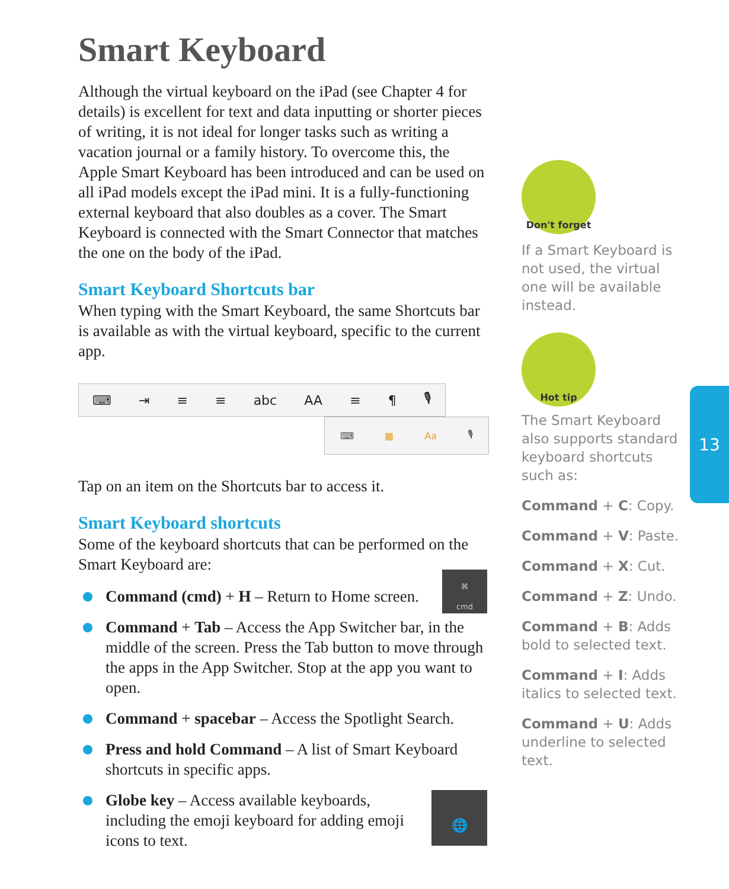Smart Keyboard
Although the virtual keyboard on the iPad (see Chapter 4 for details) is excellent for text and data inputting or shorter pieces of writing, it is not ideal for longer tasks such as writing a vacation journal or a family history. To overcome this, the Apple Smart Keyboard has been introduced and can be used on all iPad models except the iPad mini. It is a fully-functioning external keyboard that also doubles as a cover. The Smart Keyboard is connected with the Smart Connector that matches the one on the body of the iPad.
Smart Keyboard Shortcuts bar
When typing with the Smart Keyboard, the same Shortcuts bar is available as with the virtual keyboard, specific to the current app.
⌨ ⇥ ≡ ≡ abc AA ≡ ¶ 🎙
⌨ ▦ Aa 🎙
Tap on an item on the Shortcuts bar to access it.
Smart Keyboard shortcuts
Some of the keyboard shortcuts that can be performed on the Smart Keyboard are:
⌘
cmd Command (cmd) + H – Return to Home screen.
Command + Tab – Access the App Switcher bar, in the middle of the screen. Press the Tab button to move through the apps in the App Switcher. Stop at the app you want to open.
Command + spacebar – Access the Spotlight Search.
Press and hold Command – A list of Smart Keyboard shortcuts in specific apps.
🌐 Globe key – Access available keyboards, including the emoji keyboard for adding emoji icons to text.
Don't forget
If a Smart Keyboard is not used, the virtual one will be available instead.
Hot tip
The Smart Keyboard also supports standard keyboard shortcuts such as:
Command + C: Copy.
Command + V: Paste.
Command + X: Cut.
Command + Z: Undo.
Command + B: Adds bold to selected text.
Command + I: Adds italics to selected text.
Command + U: Adds underline to selected text.
13